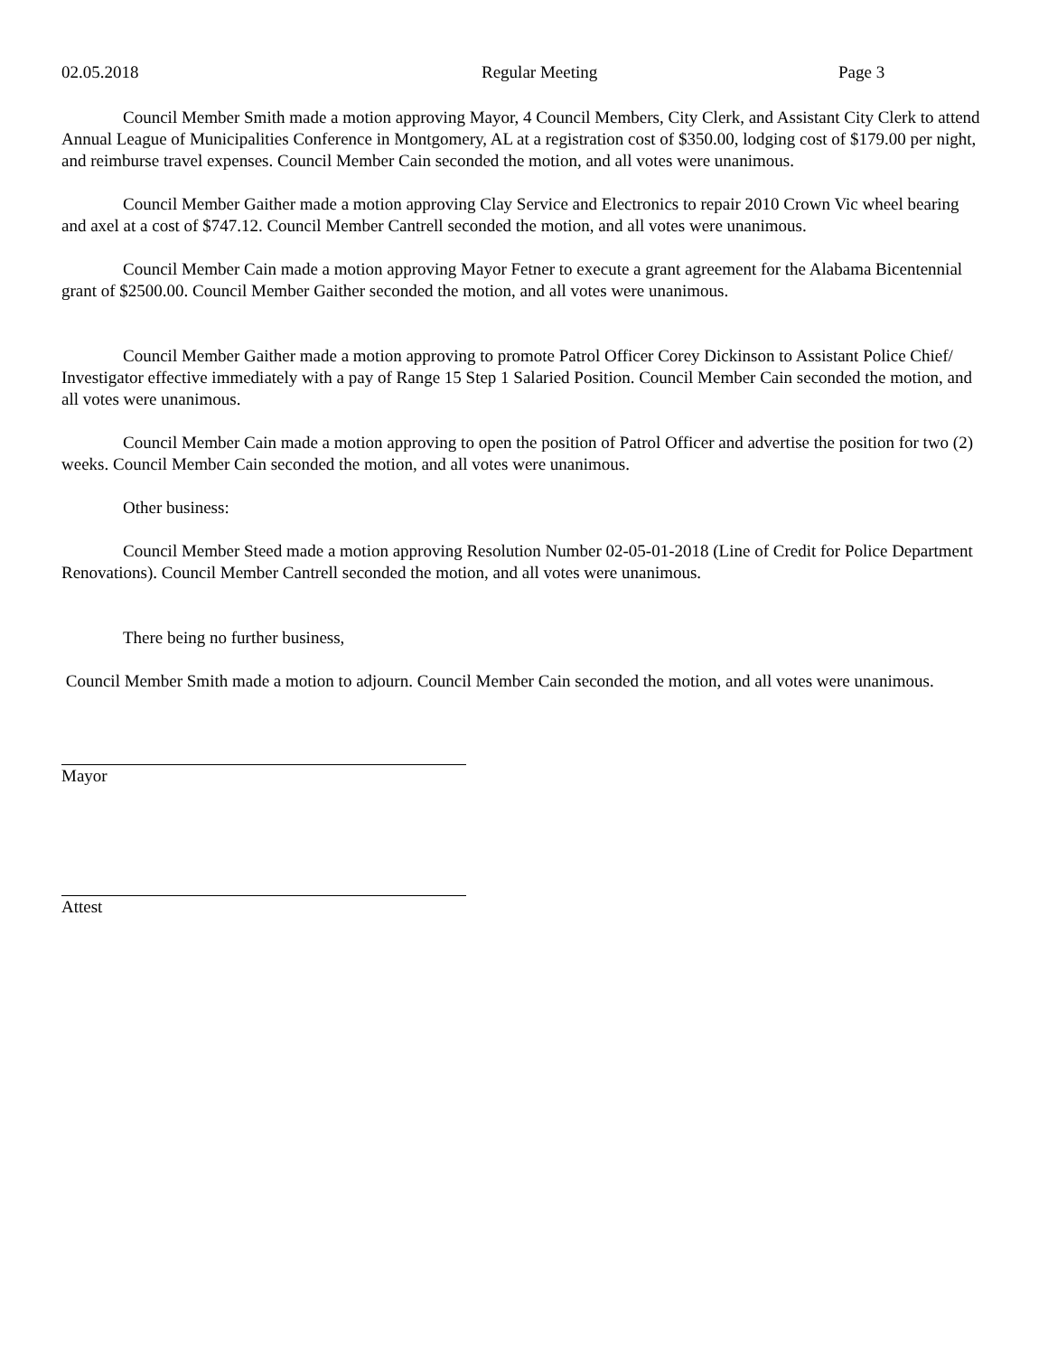02.05.2018 Regular Meeting Page 3
Council Member Smith made a motion approving Mayor, 4 Council Members, City Clerk, and Assistant City Clerk to attend Annual League of Municipalities Conference in Montgomery, AL at a registration cost of $350.00, lodging cost of $179.00 per night, and reimburse travel expenses. Council Member Cain seconded the motion, and all votes were unanimous.
Council Member Gaither made a motion approving Clay Service and Electronics to repair 2010 Crown Vic wheel bearing and axel at a cost of $747.12. Council Member Cantrell seconded the motion, and all votes were unanimous.
Council Member Cain made a motion approving Mayor Fetner to execute a grant agreement for the Alabama Bicentennial grant of $2500.00. Council Member Gaither seconded the motion, and all votes were unanimous.
Council Member Gaither made a motion approving to promote Patrol Officer Corey Dickinson to Assistant Police Chief/ Investigator effective immediately with a pay of Range 15 Step 1 Salaried Position. Council Member Cain seconded the motion, and all votes were unanimous.
Council Member Cain made a motion approving to open the position of Patrol Officer and advertise the position for two (2) weeks. Council Member Cain seconded the motion, and all votes were unanimous.
Other business:
Council Member Steed made a motion approving Resolution Number 02-05-01-2018 (Line of Credit for Police Department Renovations). Council Member Cantrell seconded the motion, and all votes were unanimous.
There being no further business,
Council Member Smith made a motion to adjourn. Council Member Cain seconded the motion, and all votes were unanimous.
Mayor
Attest